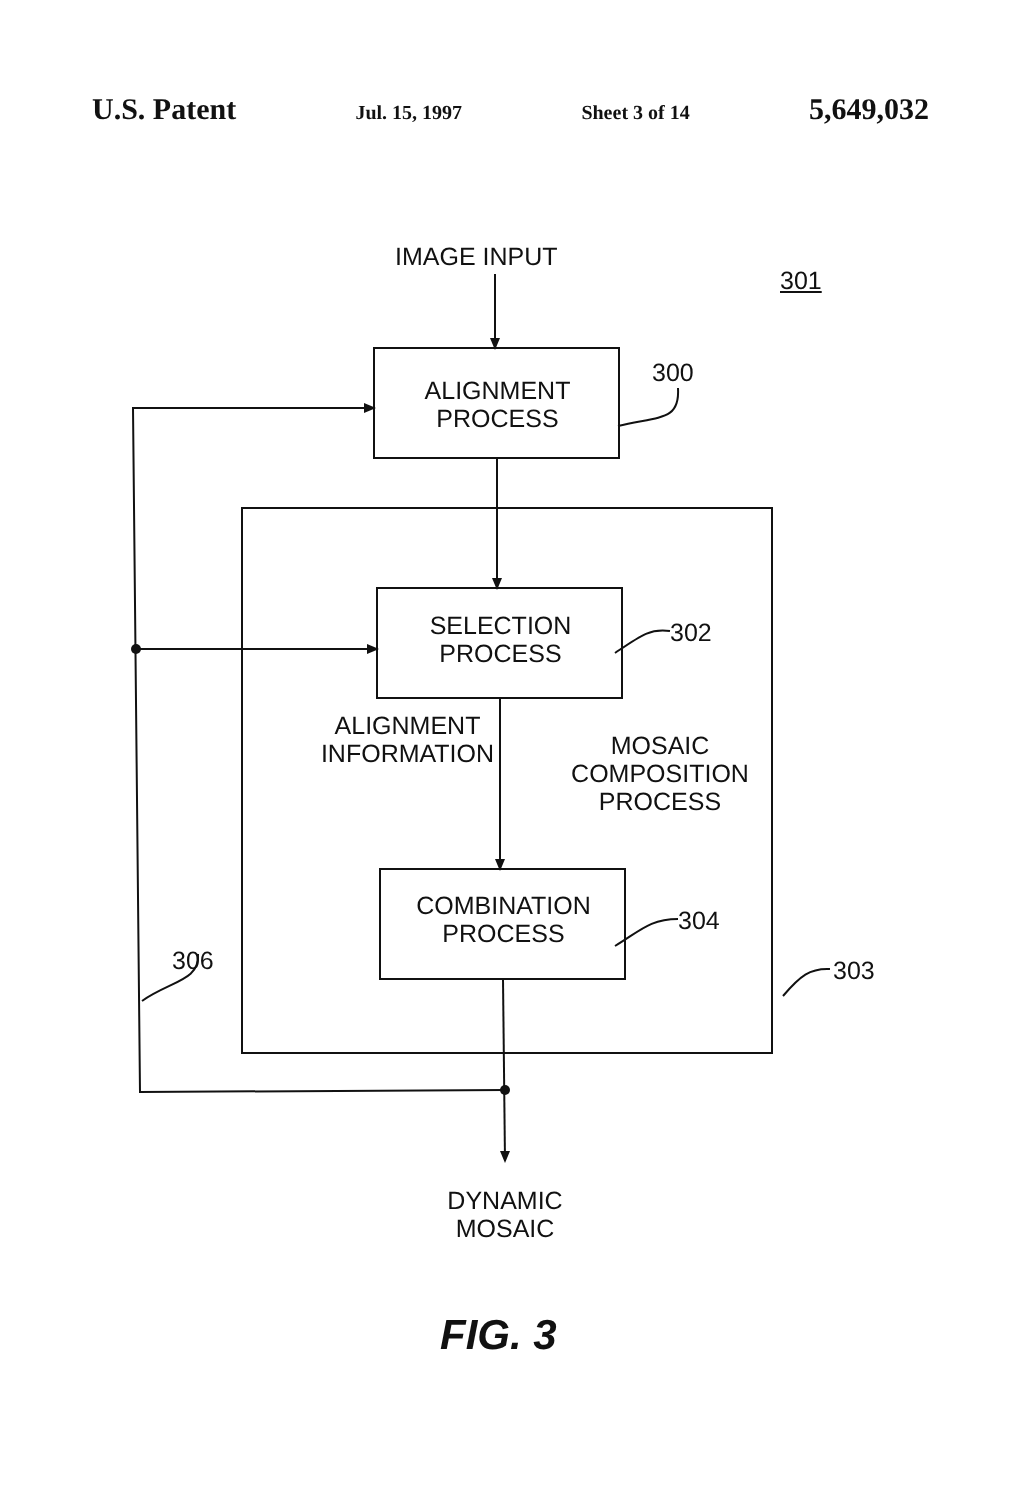U.S. Patent Jul. 15, 1997 Sheet 3 of 14 5,649,032
IMAGE INPUT
301
ALIGNMENT
PROCESS
300
SELECTION
PROCESS
302
ALIGNMENT
INFORMATION
MOSAIC
COMPOSITION
PROCESS
COMBINATION
PROCESS
304
306 303
DYNAMIC
MOSAIC
FIG. 3